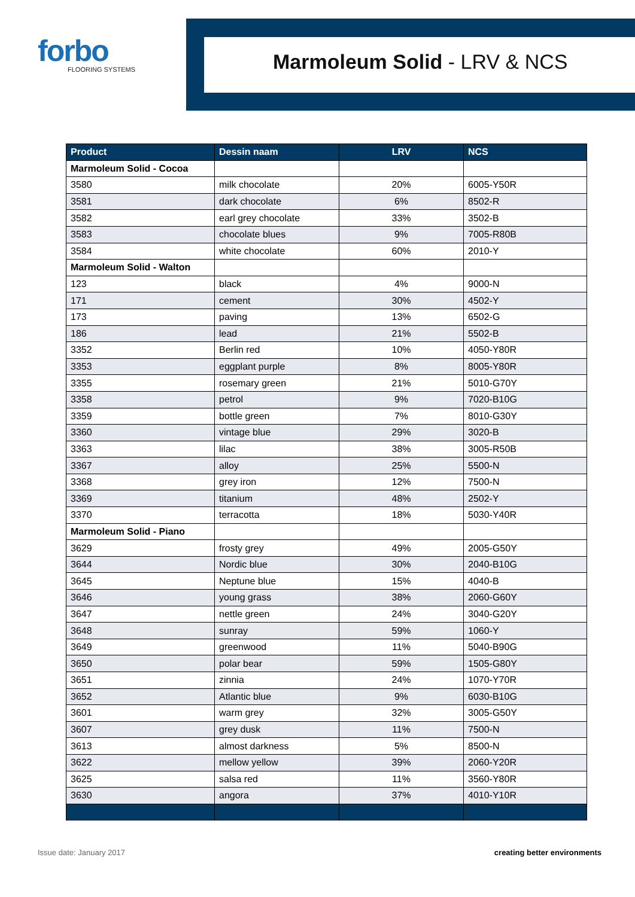forbo
FLOORING SYSTEMS
Marmoleum Solid - LRV & NCS
| Product | Dessin naam | LRV | NCS |
| --- | --- | --- | --- |
| Marmoleum Solid - Cocoa | | | |
| 3580 | milk chocolate | 20% | 6005-Y50R |
| 3581 | dark chocolate | 6% | 8502-R |
| 3582 | earl grey chocolate | 33% | 3502-B |
| 3583 | chocolate blues | 9% | 7005-R80B |
| 3584 | white chocolate | 60% | 2010-Y |
| Marmoleum Solid - Walton | | | |
| 123 | black | 4% | 9000-N |
| 171 | cement | 30% | 4502-Y |
| 173 | paving | 13% | 6502-G |
| 186 | lead | 21% | 5502-B |
| 3352 | Berlin red | 10% | 4050-Y80R |
| 3353 | eggplant purple | 8% | 8005-Y80R |
| 3355 | rosemary green | 21% | 5010-G70Y |
| 3358 | petrol | 9% | 7020-B10G |
| 3359 | bottle green | 7% | 8010-G30Y |
| 3360 | vintage blue | 29% | 3020-B |
| 3363 | lilac | 38% | 3005-R50B |
| 3367 | alloy | 25% | 5500-N |
| 3368 | grey iron | 12% | 7500-N |
| 3369 | titanium | 48% | 2502-Y |
| 3370 | terracotta | 18% | 5030-Y40R |
| Marmoleum Solid - Piano | | | |
| 3629 | frosty grey | 49% | 2005-G50Y |
| 3644 | Nordic blue | 30% | 2040-B10G |
| 3645 | Neptune blue | 15% | 4040-B |
| 3646 | young grass | 38% | 2060-G60Y |
| 3647 | nettle green | 24% | 3040-G20Y |
| 3648 | sunray | 59% | 1060-Y |
| 3649 | greenwood | 11% | 5040-B90G |
| 3650 | polar bear | 59% | 1505-G80Y |
| 3651 | zinnia | 24% | 1070-Y70R |
| 3652 | Atlantic blue | 9% | 6030-B10G |
| 3601 | warm grey | 32% | 3005-G50Y |
| 3607 | grey dusk | 11% | 7500-N |
| 3613 | almost darkness | 5% | 8500-N |
| 3622 | mellow yellow | 39% | 2060-Y20R |
| 3625 | salsa red | 11% | 3560-Y80R |
| 3630 | angora | 37% | 4010-Y10R |
Issue date: January 2017 creating better environments